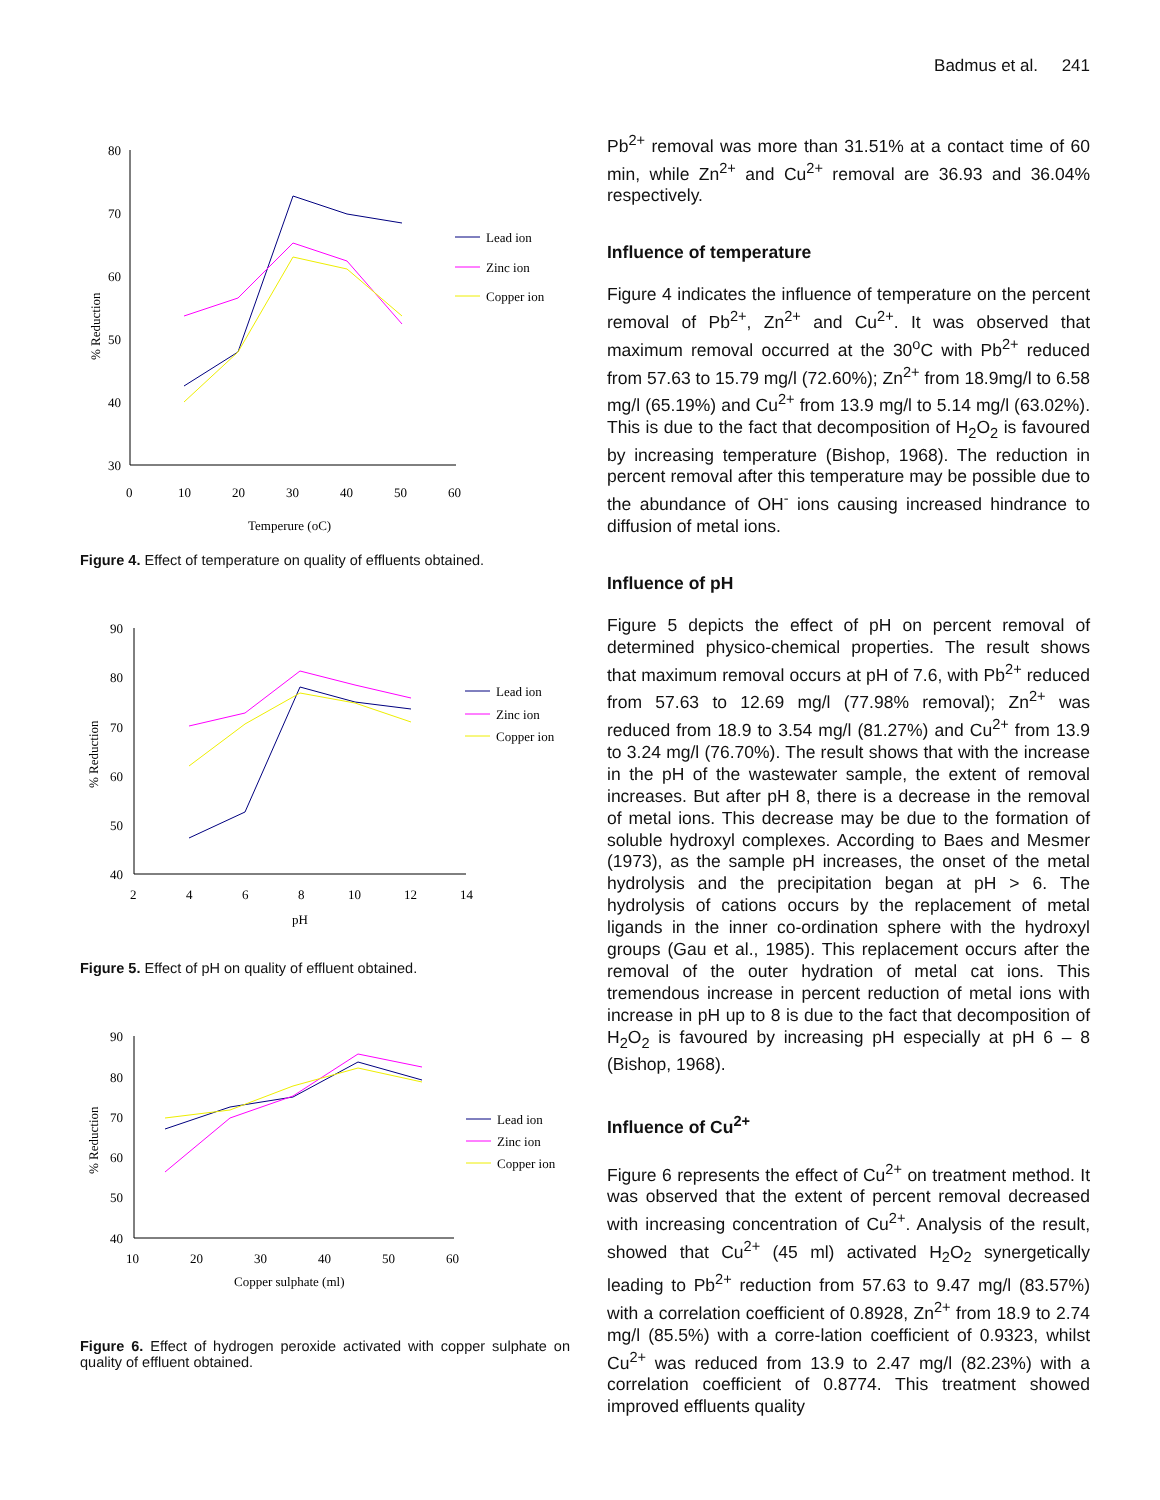Badmus et al. 241
80
70
60
50
40
30
0
10
20
30
40
50
60
Temperure (oC)
% Reduction
Lead ion
Zinc ion
Copper ion
Figure 4. Effect of temperature on quality of effluents obtained.
90
80
70
60
50
40
2
4
6
8
10
12
14
pH
% Reduction
Lead ion
Zinc ion
Copper ion
Figure 5. Effect of pH on quality of effluent obtained.
90
80
70
60
50
40
10
20
30
40
50
60
Copper sulphate (ml)
% Reduction
Lead ion
Zinc ion
Copper ion
Figure 6. Effect of hydrogen peroxide activated with copper sulphate on quality of effluent obtained.
Pb<sup>2+</sup> removal was more than 31.51% at a contact time of 60 min, while Zn<sup>2+</sup> and Cu<sup>2+</sup> removal are 36.93 and 36.04% respectively.
Influence of temperature
Figure 4 indicates the influence of temperature on the percent removal of Pb<sup>2+</sup>, Zn<sup>2+</sup> and Cu<sup>2+</sup>. It was observed that maximum removal occurred at the 30<sup>o</sup>C with Pb<sup>2+</sup> reduced from 57.63 to 15.79 mg/l (72.60%); Zn<sup>2+</sup> from 18.9mg/l to 6.58 mg/l (65.19%) and Cu<sup>2+</sup> from 13.9 mg/l to 5.14 mg/l (63.02%). This is due to the fact that decomposition of H<sub>2</sub>O<sub>2</sub> is favoured by increasing temperature (Bishop, 1968). The reduction in percent removal after this temperature may be possible due to the abundance of OH<sup>-</sup> ions causing increased hindrance to diffusion of metal ions.
Influence of pH
Figure 5 depicts the effect of pH on percent removal of determined physico-chemical properties. The result shows that maximum removal occurs at pH of 7.6, with Pb<sup>2+</sup> reduced from 57.63 to 12.69 mg/l (77.98% removal); Zn<sup>2+</sup> was reduced from 18.9 to 3.54 mg/l (81.27%) and Cu<sup>2+</sup> from 13.9 to 3.24 mg/l (76.70%). The result shows that with the increase in the pH of the wastewater sample, the extent of removal increases. But after pH 8, there is a decrease in the removal of metal ions. This decrease may be due to the formation of soluble hydroxyl complexes. According to Baes and Mesmer (1973), as the sample pH increases, the onset of the metal hydrolysis and the precipitation began at pH > 6. The hydrolysis of cations occurs by the replacement of metal ligands in the inner co-ordination sphere with the hydroxyl groups (Gau et al., 1985). This replacement occurs after the removal of the outer hydration of metal cat ions. This tremendous increase in percent reduction of metal ions with increase in pH up to 8 is due to the fact that decomposition of H<sub>2</sub>O<sub>2</sub> is favoured by increasing pH especially at pH 6 – 8 (Bishop, 1968).
Influence of Cu<sup>2+</sup>
Figure 6 represents the effect of Cu<sup>2+</sup> on treatment method. It was observed that the extent of percent removal decreased with increasing concentration of Cu<sup>2+</sup>. Analysis of the result, showed that Cu<sup>2+</sup> (45 ml) activated H<sub>2</sub>O<sub>2</sub> synergetically leading to Pb<sup>2+</sup> reduction from 57.63 to 9.47 mg/l (83.57%) with a correlation coefficient of 0.8928, Zn<sup>2+</sup> from 18.9 to 2.74 mg/l (85.5%) with a corre-lation coefficient of 0.9323, whilst Cu<sup>2+</sup> was reduced from 13.9 to 2.47 mg/l (82.23%) with a correlation coefficient of 0.8774. This treatment showed improved effluents quality